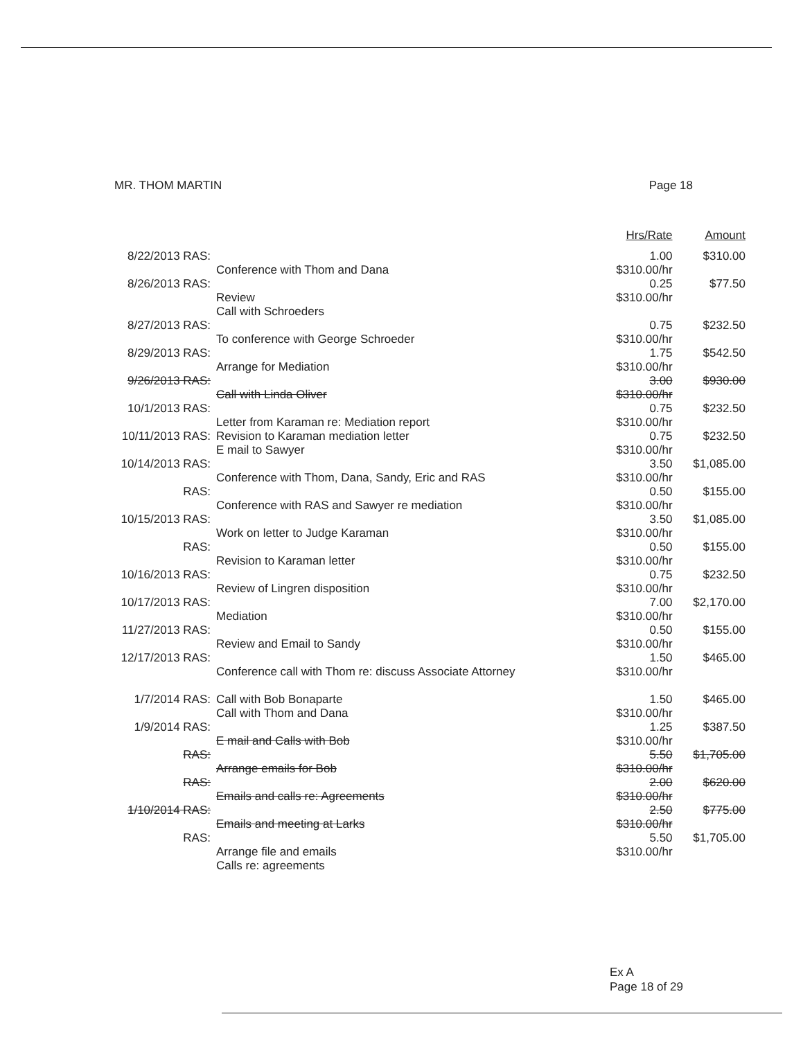MR. THOM MARTIN Page 18
| | | Hrs/Rate | Amount |
| --- | --- | --- | --- |
| 8/22/2013 RAS: | Conference with Thom and Dana | 1.00 $310.00/hr | $310.00 |
| 8/26/2013 RAS: | Review Call with Schroeders | 0.25 $310.00/hr | $77.50 |
| 8/27/2013 RAS: | To conference with George Schroeder | 0.75 $310.00/hr | $232.50 |
| 8/29/2013 RAS: | Arrange for Mediation | 1.75 $310.00/hr | $542.50 |
| 9/26/2013 RAS: | Call with Linda Oliver | 3.00 $310.00/hr | $930.00 |
| 10/1/2013 RAS: | Letter from Karaman re: Mediation report | 0.75 $310.00/hr | $232.50 |
| 10/11/2013 RAS: | Revision to Karaman mediation letter E mail to Sawyer | 0.75 $310.00/hr | $232.50 |
| 10/14/2013 RAS: | Conference with Thom, Dana, Sandy, Eric and RAS | 3.50 $310.00/hr | $1,085.00 |
| RAS: | Conference with RAS and Sawyer re mediation | 0.50 $310.00/hr | $155.00 |
| 10/15/2013 RAS: | Work on letter to Judge Karaman | 3.50 $310.00/hr | $1,085.00 |
| RAS: | Revision to Karaman letter | 0.50 $310.00/hr | $155.00 |
| 10/16/2013 RAS: | Review of Lingren disposition | 0.75 $310.00/hr | $232.50 |
| 10/17/2013 RAS: | Mediation | 7.00 $310.00/hr | $2,170.00 |
| 11/27/2013 RAS: | Review and Email to Sandy | 0.50 $310.00/hr | $155.00 |
| 12/17/2013 RAS: | Conference call with Thom re: discuss Associate Attorney | 1.50 $310.00/hr | $465.00 |
| 1/7/2014 RAS: | Call with Bob Bonaparte Call with Thom and Dana | 1.50 $310.00/hr | $465.00 |
| 1/9/2014 RAS: | E mail and Calls with Bob | 1.25 $310.00/hr | $387.50 |
| RAS: | Arrange emails for Bob | 5.50 $310.00/hr | $1,705.00 |
| RAS: | Emails and calls re: Agreements | 2.00 $310.00/hr | $620.00 |
| 1/10/2014 RAS: | Emails and meeting at Larks | 2.50 $310.00/hr | $775.00 |
| RAS: | Arrange file and emails Calls re: agreements | 5.50 $310.00/hr | $1,705.00 |
Ex A
Page 18 of 29